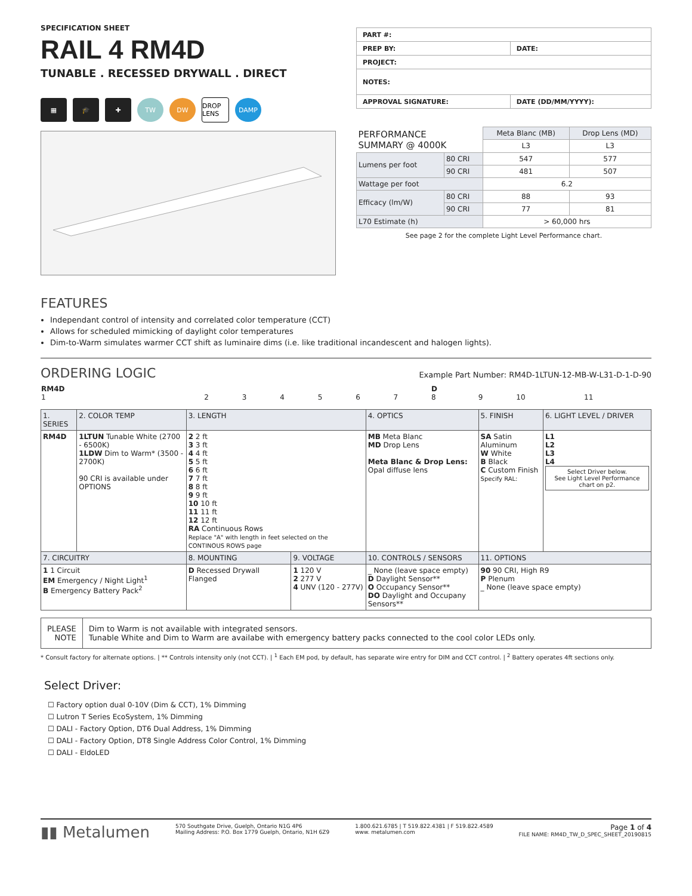SPECIFICATION SHEET
RAIL 4 RM4D
TUNABLE . RECESSED DRYWALL . DIRECT
▦ 🎓 ✚ TW DW
DROP LENS
DAMP
| PART #: | |
| PREP BY: | DATE: |
| PROJECT: | |
| NOTES: | |
| APPROVAL SIGNATURE: | DATE (DD/MM/YYYY): |
| PERFORMANCE SUMMARY @ 4000K | | Meta Blanc (MB) | Drop Lens (MD) |
| | | L3 | L3 |
| Lumens per foot | 80 CRI | 547 | 577 |
| | 90 CRI | 481 | 507 |
| Wattage per foot | | 6.2 | |
| Efficacy (lm/W) | 80 CRI | 88 | 93 |
| | 90 CRI | 77 | 81 |
| L70 Estimate (h) | | > 60,000 hrs | |
See page 2 for the complete Light Level Performance chart.
FEATURES
Independant control of intensity and correlated color temperature (CCT)
Allows for scheduled mimicking of daylight color temperatures
Dim-to-Warm simulates warmer CCT shift as luminaire dims (i.e. like traditional incandescent and halogen lights).
ORDERING LOGIC
Example Part Number: RM4D-1LTUN-12-MB-W-L31-D-1-D-90
| RM4D 1 | 2 | 3 | 4 | 5 | 6 | 7 | D 8 | 9 | 10 | 11 |
| 1. SERIES | 2. COLOR TEMP | 3. LENGTH | | 4. OPTICS | 5. FINISH | 6. LIGHT LEVEL / DRIVER |
| RM4D | 1LTUN Tunable White (2700 - 6500K) 1LDW Dim to Warm* (3500 - 2700K) 90 CRI is available under OPTIONS | 2 2 ft 3 3 ft 4 4 ft 5 5 ft 6 6 ft 7 7 ft 8 8 ft 9 9 ft 10 10 ft 11 11 ft 12 12 ft RA Continuous Rows Replace "A" with length in feet selected on the CONTINOUS ROWS page | | MB Meta Blanc MD Drop Lens Meta Blanc & Drop Lens: Opal diffuse lens | SA Satin Aluminum W White B Black C Custom Finish Specify RAL: | L1 L2 L3 L4 Select Driver below. See Light Level Performance chart on p2. |
| 7. CIRCUITRY | | 8. MOUNTING | 9. VOLTAGE | 10. CONTROLS / SENSORS | 11. OPTIONS | |
| 1 1 Circuit EM Emergency / Night Light<sup>1</sup> B Emergency Battery Pack<sup>2</sup> | | D Recessed Drywall Flanged | 1 120 V 2 277 V 4 UNV (120 - 277V) | _ None (leave space empty) D Daylight Sensor** O Occupancy Sensor** DO Daylight and Occupany Sensors** | 90 90 CRI, High R9 P Plenum _ None (leave space empty) | |
PLEASE
NOTE
Dim to Warm is not available with integrated sensors.
Tunable White and Dim to Warm are availabe with emergency battery packs connected to the cool color LEDs only.
* Consult factory for alternate options. | ** Controls intensity only (not CCT). | <sup>1</sup> Each EM pod, by default, has separate wire entry for DIM and CCT control. | <sup>2</sup> Battery operates 4ft sections only.
Select Driver:
☐ Factory option dual 0-10V (Dim & CCT), 1% Dimming
☐ Lutron T Series EcoSystem, 1% Dimming
☐ DALI - Factory Option, DT6 Dual Address, 1% Dimming
☐ DALI - Factory Option, DT8 Single Address Color Control, 1% Dimming
☐ DALI - EldoLED
▮▮ Metalumen
570 Southgate Drive, Guelph, Ontario N1G 4P6
Mailing Address: P.O. Box 1779 Guelph, Ontario, N1H 6Z9
1.800.621.6785 | T 519.822.4381 | F 519.822.4589
www. metalumen.com
Page 1 of 4
FILE NAME: RM4D_TW_D_SPEC_SHEET_20190815